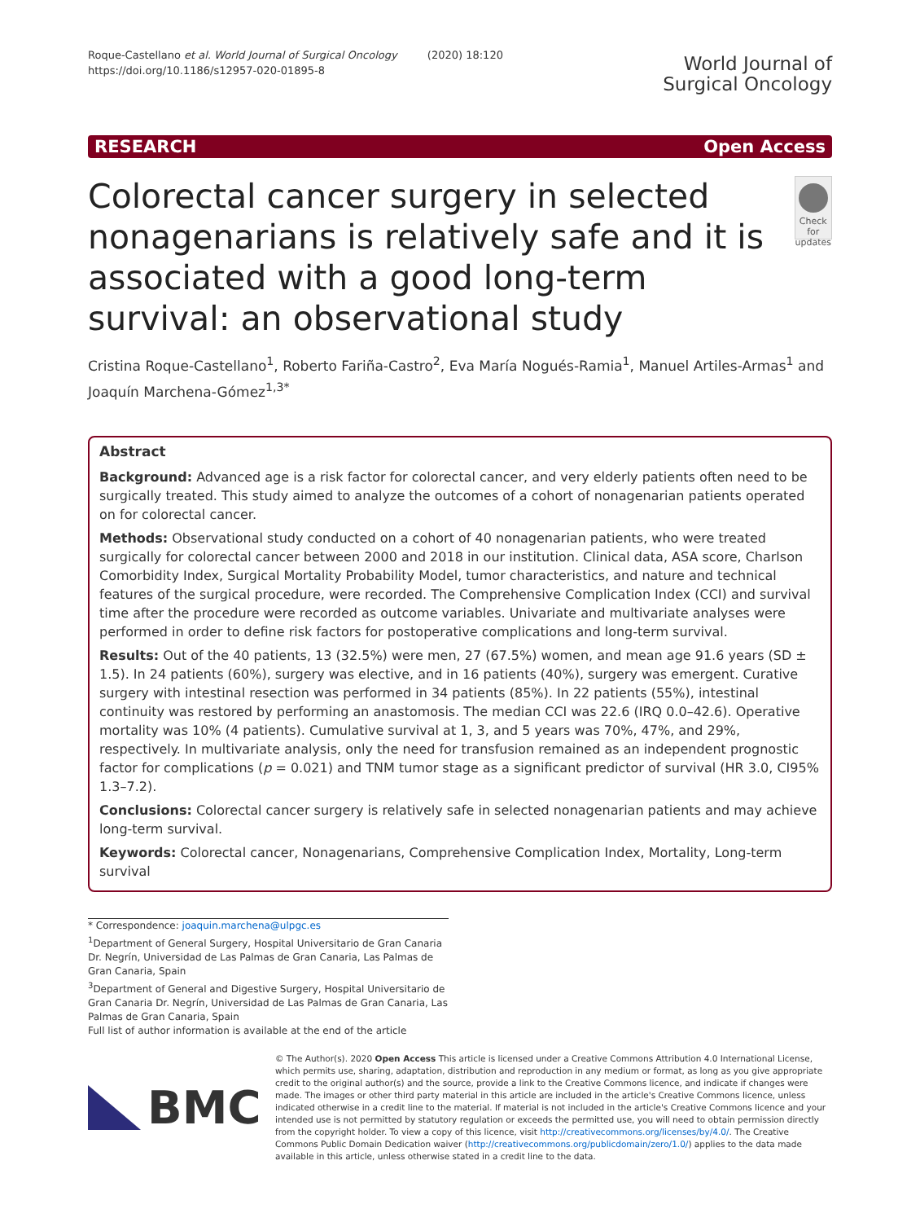Roque-Castellano et al. World Journal of Surgical Oncology (2020) 18:120
https://doi.org/10.1186/s12957-020-01895-8
World Journal of
Surgical Oncology
RESEARCH Open Access
Colorectal cancer surgery in selected nonagenarians is relatively safe and it is associated with a good long-term survival: an observational study
Check for updates
Cristina Roque-Castellano<sup>1</sup>, Roberto Fariña-Castro<sup>2</sup>, Eva María Nogués-Ramia<sup>1</sup>, Manuel Artiles-Armas<sup>1</sup> and Joaquín Marchena-Gómez<sup>1,3*</sup>
Abstract
Background: Advanced age is a risk factor for colorectal cancer, and very elderly patients often need to be surgically treated. This study aimed to analyze the outcomes of a cohort of nonagenarian patients operated on for colorectal cancer.
Methods: Observational study conducted on a cohort of 40 nonagenarian patients, who were treated surgically for colorectal cancer between 2000 and 2018 in our institution. Clinical data, ASA score, Charlson Comorbidity Index, Surgical Mortality Probability Model, tumor characteristics, and nature and technical features of the surgical procedure, were recorded. The Comprehensive Complication Index (CCI) and survival time after the procedure were recorded as outcome variables. Univariate and multivariate analyses were performed in order to define risk factors for postoperative complications and long-term survival.
Results: Out of the 40 patients, 13 (32.5%) were men, 27 (67.5%) women, and mean age 91.6 years (SD ± 1.5). In 24 patients (60%), surgery was elective, and in 16 patients (40%), surgery was emergent. Curative surgery with intestinal resection was performed in 34 patients (85%). In 22 patients (55%), intestinal continuity was restored by performing an anastomosis. The median CCI was 22.6 (IRQ 0.0–42.6). Operative mortality was 10% (4 patients). Cumulative survival at 1, 3, and 5 years was 70%, 47%, and 29%, respectively. In multivariate analysis, only the need for transfusion remained as an independent prognostic factor for complications (p = 0.021) and TNM tumor stage as a significant predictor of survival (HR 3.0, CI95% 1.3–7.2).
Conclusions: Colorectal cancer surgery is relatively safe in selected nonagenarian patients and may achieve long-term survival.
Keywords: Colorectal cancer, Nonagenarians, Comprehensive Complication Index, Mortality, Long-term survival
* Correspondence: joaquin.marchena@ulpgc.es
<sup>1</sup> Department of General Surgery, Hospital Universitario de Gran Canaria Dr. Negrín, Universidad de Las Palmas de Gran Canaria, Las Palmas de Gran Canaria, Spain
<sup>3</sup> Department of General and Digestive Surgery, Hospital Universitario de Gran Canaria Dr. Negrín, Universidad de Las Palmas de Gran Canaria, Las Palmas de Gran Canaria, Spain
Full list of author information is available at the end of the article
BMC
© The Author(s). 2020 Open Access This article is licensed under a Creative Commons Attribution 4.0 International License, which permits use, sharing, adaptation, distribution and reproduction in any medium or format, as long as you give appropriate credit to the original author(s) and the source, provide a link to the Creative Commons licence, and indicate if changes were made. The images or other third party material in this article are included in the article's Creative Commons licence, unless indicated otherwise in a credit line to the material. If material is not included in the article's Creative Commons licence and your intended use is not permitted by statutory regulation or exceeds the permitted use, you will need to obtain permission directly from the copyright holder. To view a copy of this licence, visit http://creativecommons.org/licenses/by/4.0/. The Creative Commons Public Domain Dedication waiver (http://creativecommons.org/publicdomain/zero/1.0/) applies to the data made available in this article, unless otherwise stated in a credit line to the data.